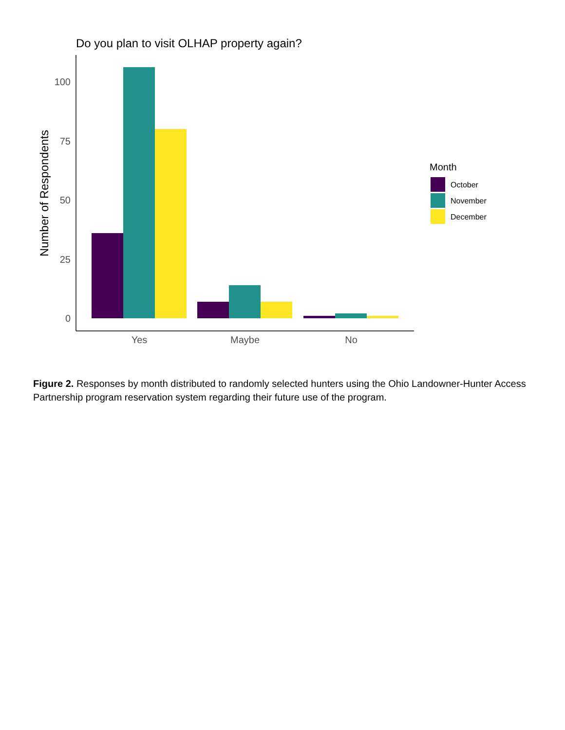Do you plan to visit OLHAP property again?
Number of Respondents
100
75
50
25
0
Yes
Maybe
No
Month
October
November
December
Figure 2. Responses by month distributed to randomly selected hunters using the Ohio Landowner-Hunter Access Partnership program reservation system regarding their future use of the program.